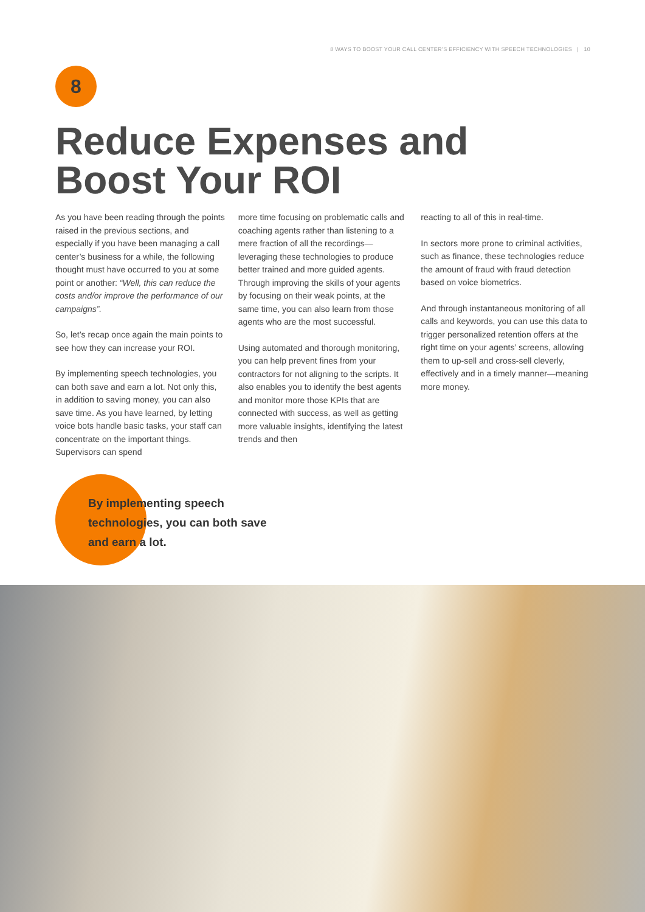8 WAYS TO BOOST YOUR CALL CENTER’S EFFICIENCY WITH SPEECH TECHNOLOGIES | 10
8
Reduce Expenses and
Boost Your ROI
As you have been reading through the points raised in the previous sections, and especially if you have been managing a call center’s business for a while, the following thought must have occurred to you at some point or another: “Well, this can reduce the costs and/or improve the performance of our campaigns”.
So, let’s recap once again the main points to see how they can increase your ROI.
By implementing speech technologies, you can both save and earn a lot. Not only this, in addition to saving money, you can also save time. As you have learned, by letting voice bots handle basic tasks, your staff can concentrate on the important things. Supervisors can spend
more time focusing on problematic calls and coaching agents rather than listening to a mere fraction of all the recordings—leveraging these technologies to produce better trained and more guided agents. Through improving the skills of your agents by focusing on their weak points, at the same time, you can also learn from those agents who are the most successful.
Using automated and thorough monitoring, you can help prevent fines from your contractors for not aligning to the scripts. It also enables you to identify the best agents and monitor more those KPIs that are connected with success, as well as getting more valuable insights, identifying the latest trends and then
reacting to all of this in real-time.
In sectors more prone to criminal activities, such as finance, these technologies reduce the amount of fraud with fraud detection based on voice biometrics.
And through instantaneous monitoring of all calls and keywords, you can use this data to trigger personalized retention offers at the right time on your agents’ screens, allowing them to up-sell and cross-sell cleverly, effectively and in a timely manner—meaning more money.
By implementing speech technologies, you can both save and earn a lot.